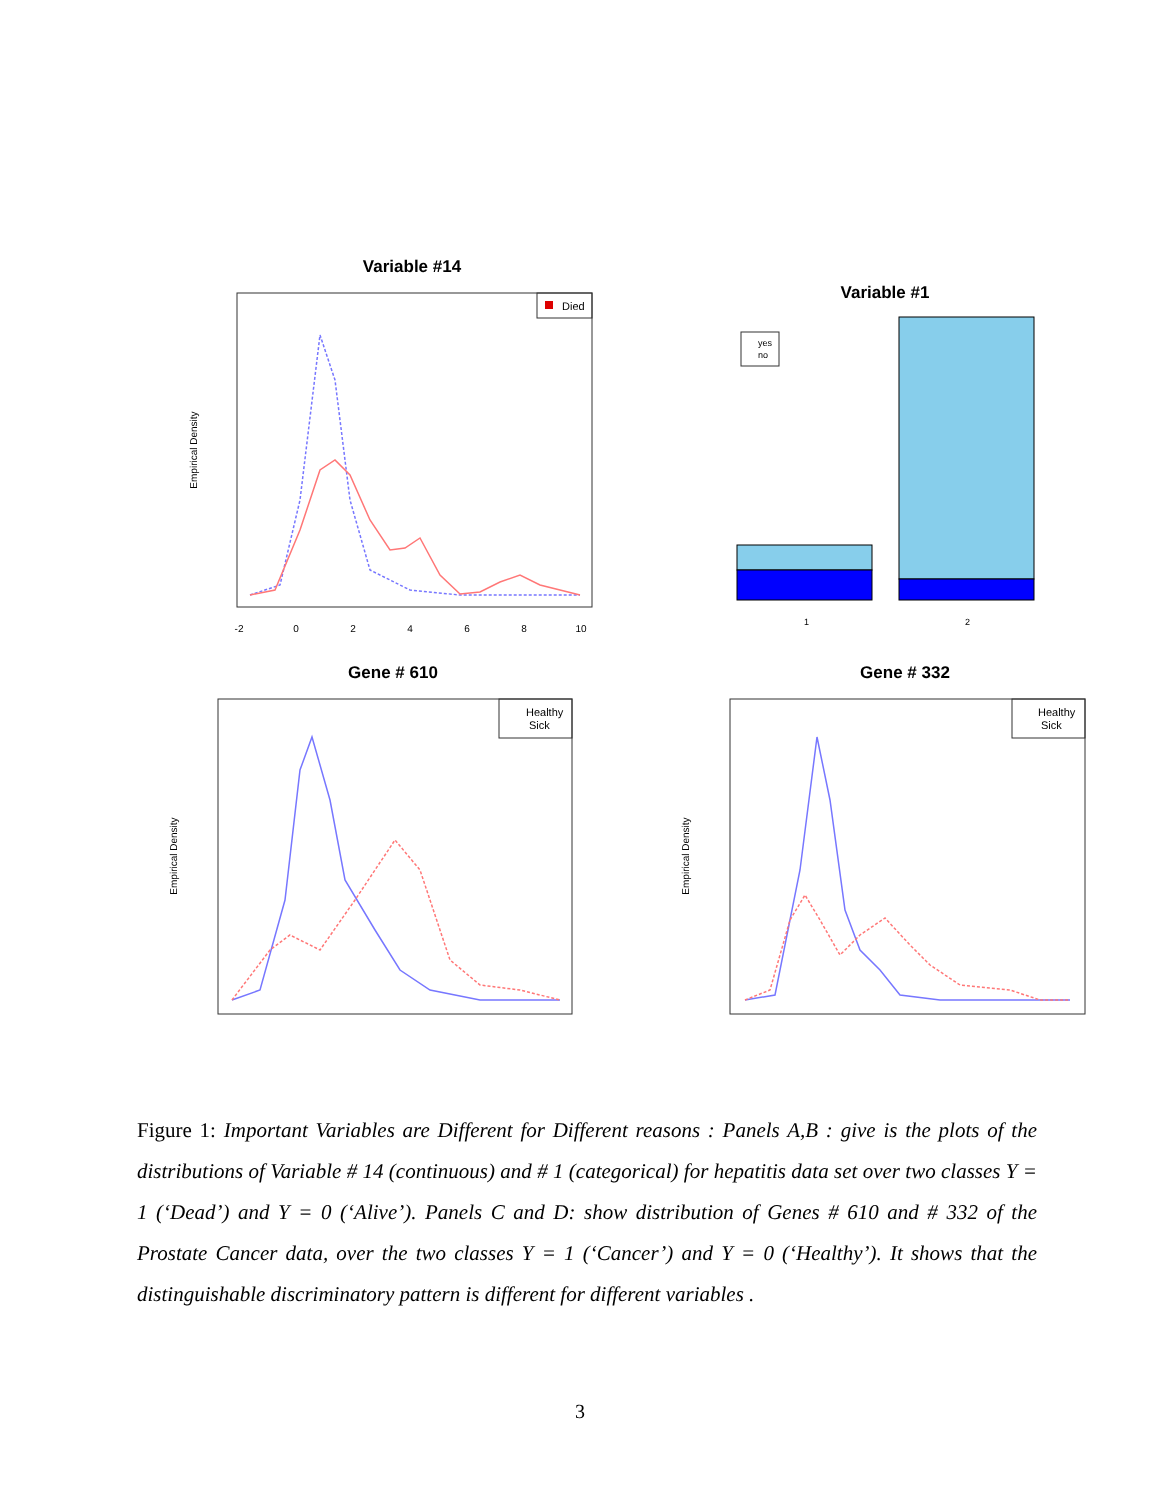Variable #14
Died
Empirical Density
-2
0
2
4
6
8
10
Variable #1
yes
no
1
2
Gene # 610
Healthy
Sick
Empirical Density
Gene # 332
Healthy
Sick
Empirical Density
Figure 1: Important Variables are Different for Different reasons : Panels A,B : give is the plots of the distributions of Variable # 14 (continuous) and # 1 (categorical) for hepatitis data set over two classes Y = 1 (‘Dead’) and Y = 0 (‘Alive’). Panels C and D: show distribution of Genes # 610 and # 332 of the Prostate Cancer data, over the two classes Y = 1 (‘Cancer’) and Y = 0 (‘Healthy’). It shows that the distinguishable discriminatory pattern is different for different variables .
3